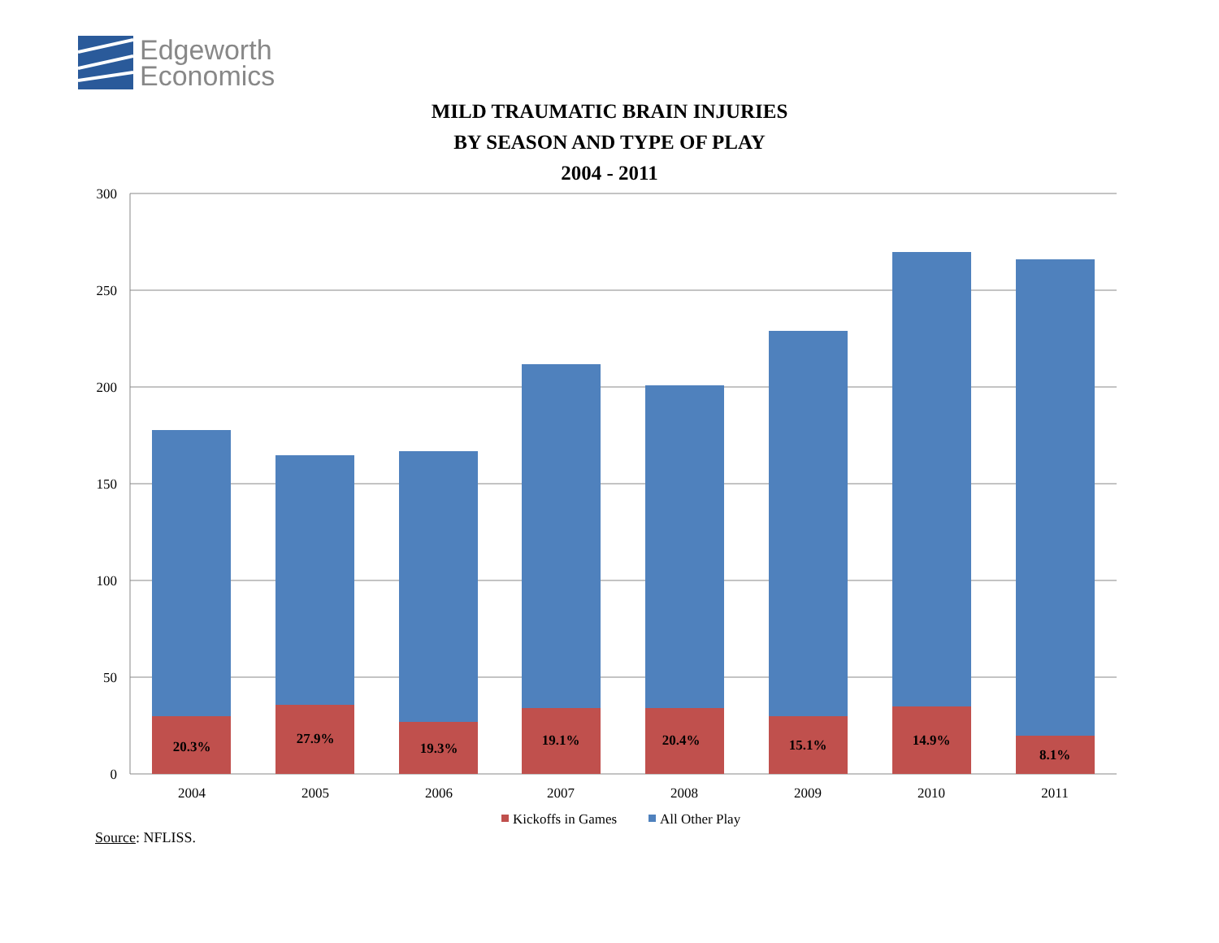Edgeworth
Economics
MILD TRAUMATIC BRAIN INJURIES
BY SEASON AND TYPE OF PLAY
2004 - 2011
300
250
200
150
100
50
0
20.3%
27.9%
19.3%
19.1%
20.4%
15.1%
14.9%
8.1%
2004
2005
2006
2007
2008
2009
2010
2011
Kickoffs in Games
All Other Play
Source: NFLISS.